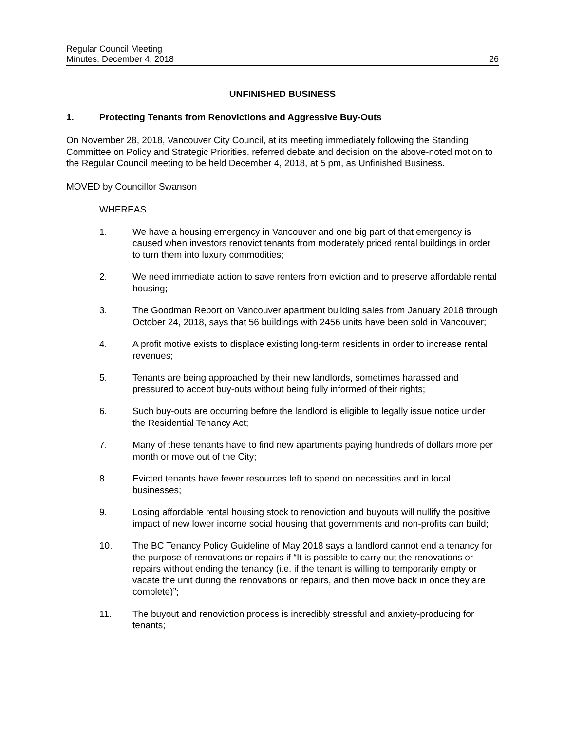Regular Council Meeting
Minutes, December 4, 2018
26
UNFINISHED BUSINESS
1. Protecting Tenants from Renovictions and Aggressive Buy-Outs
On November 28, 2018, Vancouver City Council, at its meeting immediately following the Standing Committee on Policy and Strategic Priorities, referred debate and decision on the above-noted motion to the Regular Council meeting to be held December 4, 2018, at 5 pm, as Unfinished Business.
MOVED by Councillor Swanson
WHEREAS
1. We have a housing emergency in Vancouver and one big part of that emergency is caused when investors renovict tenants from moderately priced rental buildings in order to turn them into luxury commodities;
2. We need immediate action to save renters from eviction and to preserve affordable rental housing;
3. The Goodman Report on Vancouver apartment building sales from January 2018 through October 24, 2018, says that 56 buildings with 2456 units have been sold in Vancouver;
4. A profit motive exists to displace existing long-term residents in order to increase rental revenues;
5. Tenants are being approached by their new landlords, sometimes harassed and pressured to accept buy-outs without being fully informed of their rights;
6. Such buy-outs are occurring before the landlord is eligible to legally issue notice under the Residential Tenancy Act;
7. Many of these tenants have to find new apartments paying hundreds of dollars more per month or move out of the City;
8. Evicted tenants have fewer resources left to spend on necessities and in local businesses;
9. Losing affordable rental housing stock to renoviction and buyouts will nullify the positive impact of new lower income social housing that governments and non-profits can build;
10. The BC Tenancy Policy Guideline of May 2018 says a landlord cannot end a tenancy for the purpose of renovations or repairs if “It is possible to carry out the renovations or repairs without ending the tenancy (i.e. if the tenant is willing to temporarily empty or vacate the unit during the renovations or repairs, and then move back in once they are complete)”;
11. The buyout and renoviction process is incredibly stressful and anxiety-producing for tenants;